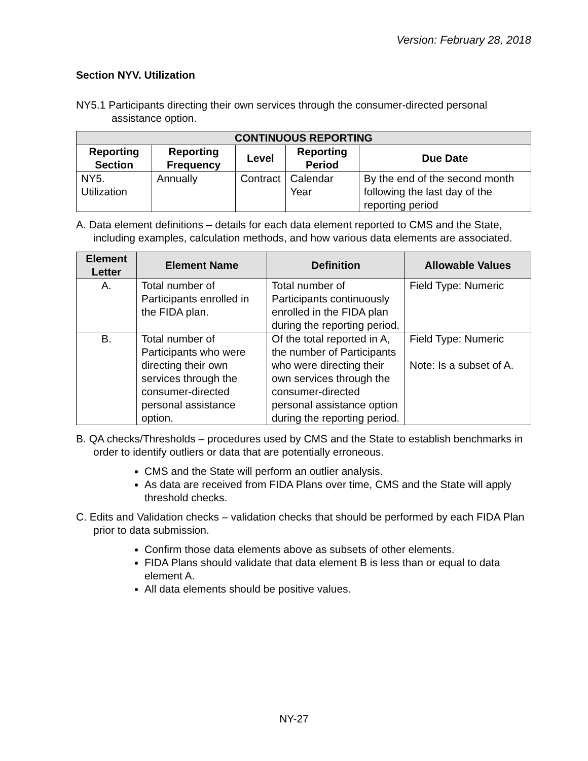Version: February 28, 2018
Section NYV. Utilization
NY5.1 Participants directing their own services through the consumer-directed personal assistance option.
| CONTINUOUS REPORTING | | | | |
| --- | --- | --- | --- | --- |
| Reporting Section | Reporting Frequency | Level | Reporting Period | Due Date |
| NY5. Utilization | Annually | Contract | Calendar Year | By the end of the second month following the last day of the reporting period |
A. Data element definitions – details for each data element reported to CMS and the State, including examples, calculation methods, and how various data elements are associated.
| Element Letter | Element Name | Definition | Allowable Values |
| --- | --- | --- | --- |
| A. | Total number of Participants enrolled in the FIDA plan. | Total number of Participants continuously enrolled in the FIDA plan during the reporting period. | Field Type: Numeric |
| B. | Total number of Participants who were directing their own services through the consumer-directed personal assistance option. | Of the total reported in A, the number of Participants who were directing their own services through the consumer-directed personal assistance option during the reporting period. | Field Type: Numeric Note: Is a subset of A. |
B. QA checks/Thresholds – procedures used by CMS and the State to establish benchmarks in order to identify outliers or data that are potentially erroneous.
CMS and the State will perform an outlier analysis.
As data are received from FIDA Plans over time, CMS and the State will apply threshold checks.
C. Edits and Validation checks – validation checks that should be performed by each FIDA Plan prior to data submission.
Confirm those data elements above as subsets of other elements.
FIDA Plans should validate that data element B is less than or equal to data element A.
All data elements should be positive values.
NY-27